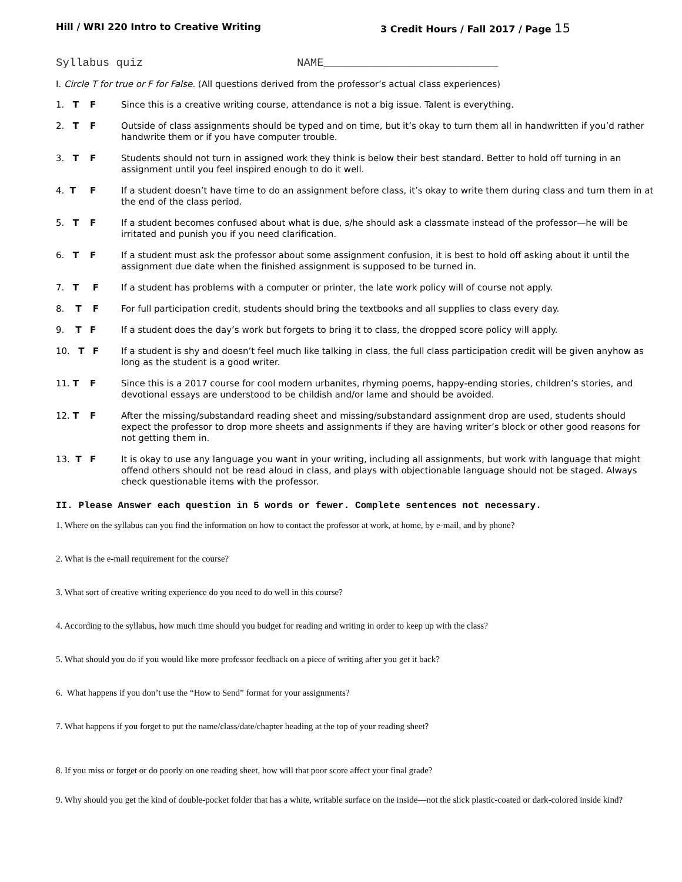Hill / WRI 220 Intro to Creative Writing 3 Credit Hours / Fall 2017 / Page 15
Syllabus quiz NAME__________________________
I. Circle T for true or F for False. (All questions derived from the professor’s actual class experiences)
1. T F Since this is a creative writing course, attendance is not a big issue. Talent is everything.
2. T F Outside of class assignments should be typed and on time, but it’s okay to turn them all in handwritten if you’d rather handwrite them or if you have computer trouble.
3. T F Students should not turn in assigned work they think is below their best standard. Better to hold off turning in an assignment until you feel inspired enough to do it well.
4. T F If a student doesn’t have time to do an assignment before class, it’s okay to write them during class and turn them in at the end of the class period.
5. T F If a student becomes confused about what is due, s/he should ask a classmate instead of the professor—he will be irritated and punish you if you need clarification.
6. T F If a student must ask the professor about some assignment confusion, it is best to hold off asking about it until the assignment due date when the finished assignment is supposed to be turned in.
7. T F If a student has problems with a computer or printer, the late work policy will of course not apply.
8. T F For full participation credit, students should bring the textbooks and all supplies to class every day.
9. T F If a student does the day’s work but forgets to bring it to class, the dropped score policy will apply.
10. T F If a student is shy and doesn’t feel much like talking in class, the full class participation credit will be given anyhow as long as the student is a good writer.
11. T F Since this is a 2017 course for cool modern urbanites, rhyming poems, happy-ending stories, children’s stories, and devotional essays are understood to be childish and/or lame and should be avoided.
12. T F After the missing/substandard reading sheet and missing/substandard assignment drop are used, students should expect the professor to drop more sheets and assignments if they are having writer’s block or other good reasons for not getting them in.
13. T F It is okay to use any language you want in your writing, including all assignments, but work with language that might offend others should not be read aloud in class, and plays with objectionable language should not be staged. Always check questionable items with the professor.
II. Please Answer each question in 5 words or fewer. Complete sentences not necessary.
1. Where on the syllabus can you find the information on how to contact the professor at work, at home, by e-mail, and by phone?
2. What is the e-mail requirement for the course?
3. What sort of creative writing experience do you need to do well in this course?
4. According to the syllabus, how much time should you budget for reading and writing in order to keep up with the class?
5. What should you do if you would like more professor feedback on a piece of writing after you get it back?
6. What happens if you don’t use the “How to Send” format for your assignments?
7. What happens if you forget to put the name/class/date/chapter heading at the top of your reading sheet?
8. If you miss or forget or do poorly on one reading sheet, how will that poor score affect your final grade?
9. Why should you get the kind of double-pocket folder that has a white, writable surface on the inside—not the slick plastic-coated or dark-colored inside kind?